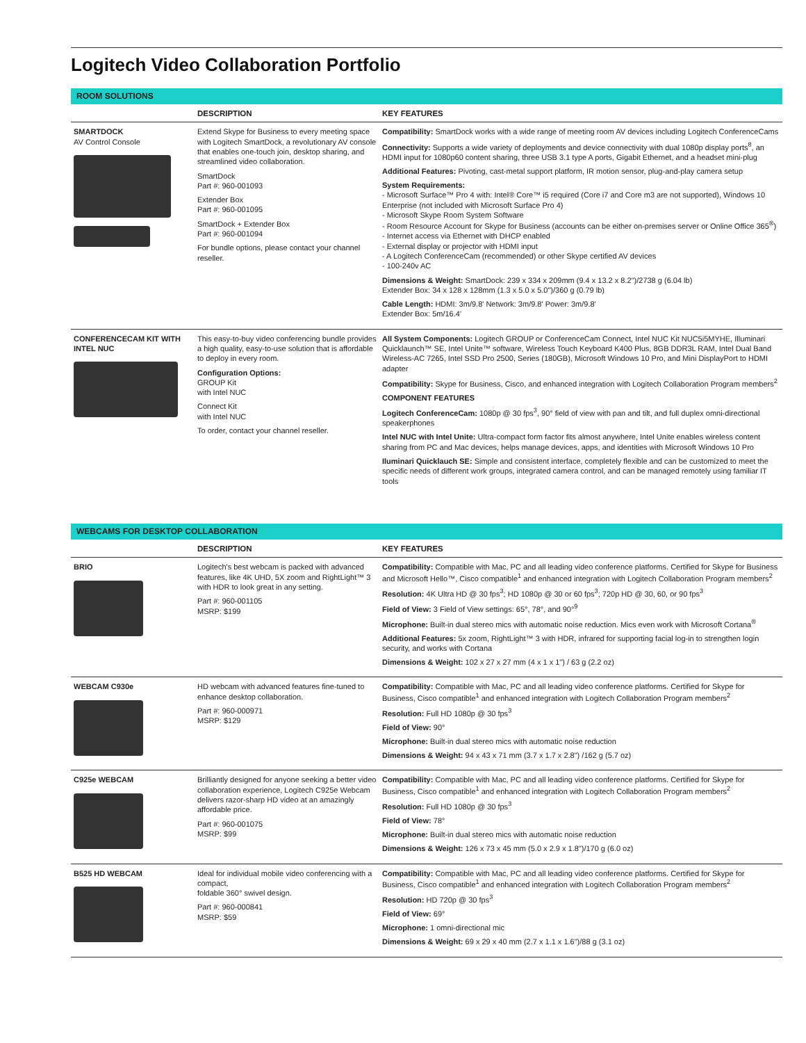Logitech Video Collaboration Portfolio
ROOM SOLUTIONS
| | DESCRIPTION | KEY FEATURES |
| --- | --- | --- |
| SMARTDOCK AV Control Console | Extend Skype for Business to every meeting space with Logitech SmartDock, a revolutionary AV console that enables one-touch join, desktop sharing, and streamlined video collaboration. SmartDock Part #: 960-001093 Extender Box Part #: 960-001095 SmartDock + Extender Box Part #: 960-001094 For bundle options, please contact your channel reseller. | Compatibility: SmartDock works with a wide range of meeting room AV devices including Logitech ConferenceCams Connectivity: Supports a wide variety of deployments and device connectivity with dual 1080p display ports<sup>8</sup>, an HDMI input for 1080p60 content sharing, three USB 3.1 type A ports, Gigabit Ethernet, and a headset mini-plug Additional Features: Pivoting, cast-metal support platform, IR motion sensor, plug-and-play camera setup System Requirements: - Microsoft Surface™ Pro 4 with: Intel® Core™ i5 required (Core i7 and Core m3 are not supported), Windows 10 Enterprise (not included with Microsoft Surface Pro 4) - Microsoft Skype Room System Software - Room Resource Account for Skype for Business (accounts can be either on-premises server or Online Office 365<sup>®</sup>) - Internet access via Ethernet with DHCP enabled - External display or projector with HDMI input - A Logitech ConferenceCam (recommended) or other Skype certified AV devices - 100-240v AC Dimensions & Weight: SmartDock: 239 x 334 x 209mm (9.4 x 13.2 x 8.2")/2738 g (6.04 lb) Extender Box: 34 x 128 x 128mm (1.3 x 5.0 x 5.0")/360 g (0.79 lb) Cable Length: HDMI: 3m/9.8' Network: 3m/9.8' Power: 3m/9.8' Extender Box: 5m/16.4' |
| CONFERENCECAM KIT WITH INTEL NUC | This easy-to-buy video conferencing bundle provides a high quality, easy-to-use solution that is affordable to deploy in every room. Configuration Options: GROUP Kit with Intel NUC Connect Kit with Intel NUC To order, contact your channel reseller. | All System Components: Logitech GROUP or ConferenceCam Connect, Intel NUC Kit NUC5i5MYHE, Illuminari Quicklaunch™ SE, Intel Unite™ software, Wireless Touch Keyboard K400 Plus, 8GB DDR3L RAM, Intel Dual Band Wireless-AC 7265, Intel SSD Pro 2500, Series (180GB), Microsoft Windows 10 Pro, and Mini DisplayPort to HDMI adapter Compatibility: Skype for Business, Cisco, and enhanced integration with Logitech Collaboration Program members<sup>2</sup> COMPONENT FEATURES Logitech ConferenceCam: 1080p @ 30 fps<sup>3</sup>, 90° field of view with pan and tilt, and full duplex omni-directional speakerphones Intel NUC with Intel Unite: Ultra-compact form factor fits almost anywhere, Intel Unite enables wireless content sharing from PC and Mac devices, helps manage devices, apps, and identities with Microsoft Windows 10 Pro Iluminari Quicklauch SE: Simple and consistent interface, completely flexible and can be customized to meet the specific needs of different work groups, integrated camera control, and can be managed remotely using familiar IT tools |
WEBCAMS FOR DESKTOP COLLABORATION
| | DESCRIPTION | KEY FEATURES |
| --- | --- | --- |
| BRIO | Logitech's best webcam is packed with advanced features, like 4K UHD, 5X zoom and RightLight™ 3 with HDR to look great in any setting. Part #: 960-001105 MSRP: $199 | Compatibility: Compatible with Mac, PC and all leading video conference platforms. Certified for Skype for Business and Microsoft Hello™, Cisco compatible<sup>1</sup> and enhanced integration with Logitech Collaboration Program members<sup>2</sup> Resolution: 4K Ultra HD @ 30 fps<sup>3</sup>; HD 1080p @ 30 or 60 fps<sup>3</sup>; 720p HD @ 30, 60, or 90 fps<sup>3</sup> Field of View: 3 Field of View settings: 65°, 78°, and 90°<sup>9</sup> Microphone: Built-in dual stereo mics with automatic noise reduction. Mics even work with Microsoft Cortana<sup>®</sup> Additional Features: 5x zoom, RightLight™ 3 with HDR, infrared for supporting facial log-in to strengthen login security, and works with Cortana Dimensions & Weight: 102 x 27 x 27 mm (4 x 1 x 1") / 63 g (2.2 oz) |
| WEBCAM C930e | HD webcam with advanced features fine-tuned to enhance desktop collaboration. Part #: 960-000971 MSRP: $129 | Compatibility: Compatible with Mac, PC and all leading video conference platforms. Certified for Skype for Business, Cisco compatible<sup>1</sup> and enhanced integration with Logitech Collaboration Program members<sup>2</sup> Resolution: Full HD 1080p @ 30 fps<sup>3</sup> Field of View: 90° Microphone: Built-in dual stereo mics with automatic noise reduction Dimensions & Weight: 94 x 43 x 71 mm (3.7 x 1.7 x 2.8") /162 g (5.7 oz) |
| C925e WEBCAM | Brilliantly designed for anyone seeking a better video collaboration experience, Logitech C925e Webcam delivers razor-sharp HD video at an amazingly affordable price. Part #: 960-001075 MSRP: $99 | Compatibility: Compatible with Mac, PC and all leading video conference platforms. Certified for Skype for Business, Cisco compatible<sup>1</sup> and enhanced integration with Logitech Collaboration Program members<sup>2</sup> Resolution: Full HD 1080p @ 30 fps<sup>3</sup> Field of View: 78° Microphone: Built-in dual stereo mics with automatic noise reduction Dimensions & Weight: 126 x 73 x 45 mm (5.0 x 2.9 x 1.8")/170 g (6.0 oz) |
| B525 HD WEBCAM | Ideal for individual mobile video conferencing with a compact, foldable 360° swivel design. Part #: 960-000841 MSRP: $59 | Compatibility: Compatible with Mac, PC and all leading video conference platforms. Certified for Skype for Business, Cisco compatible<sup>1</sup> and enhanced integration with Logitech Collaboration Program members<sup>2</sup> Resolution: HD 720p @ 30 fps<sup>3</sup> Field of View: 69° Microphone: 1 omni-directional mic Dimensions & Weight: 69 x 29 x 40 mm (2.7 x 1.1 x 1.6")/88 g (3.1 oz) |